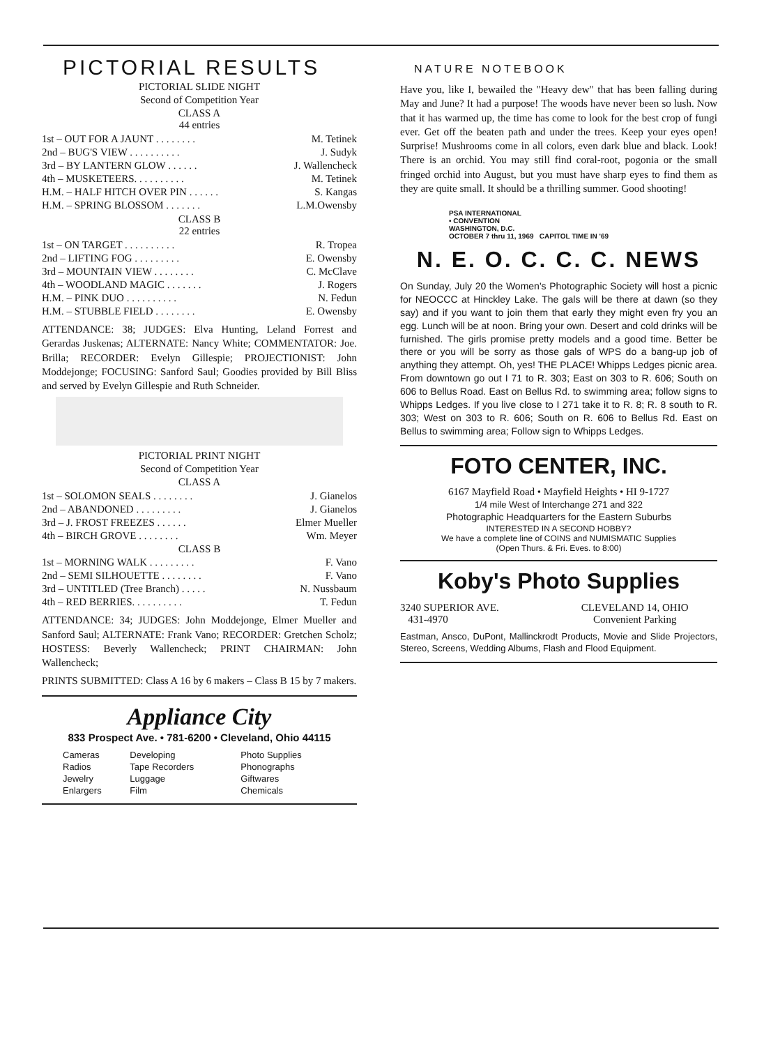PICTORIAL RESULTS
PICTORIAL SLIDE NIGHT
Second of Competition Year
CLASS A
44 entries
| 1st – OUT FOR A JAUNT . . . . . . . . | M. Tetinek |
| 2nd – BUG'S VIEW . . . . . . . . . . | J. Sudyk |
| 3rd – BY LANTERN GLOW . . . . . . | J. Wallencheck |
| 4th – MUSKETEERS. . . . . . . . . . | M. Tetinek |
| H.M. – HALF HITCH OVER PIN . . . . . . | S. Kangas |
| H.M. – SPRING BLOSSOM . . . . . . . | L.M.Owensby |
CLASS B
22 entries
| 1st – ON TARGET . . . . . . . . . . | R. Tropea |
| 2nd – LIFTING FOG . . . . . . . . . | E. Owensby |
| 3rd – MOUNTAIN VIEW . . . . . . . . | C. McClave |
| 4th – WOODLAND MAGIC . . . . . . . | J. Rogers |
| H.M. – PINK DUO . . . . . . . . . . | N. Fedun |
| H.M. – STUBBLE FIELD . . . . . . . . | E. Owensby |
ATTENDANCE: 38; JUDGES: Elva Hunting, Leland Forrest and Gerardas Juskenas; ALTERNATE: Nancy White; COMMENTATOR: Joe. Brilla; RECORDER: Evelyn Gillespie; PROJECTIONIST: John Moddejonge; FOCUSING: Sanford Saul; Goodies provided by Bill Bliss and served by Evelyn Gillespie and Ruth Schneider.
PICTORIAL PRINT NIGHT
Second of Competition Year
CLASS A
| 1st – SOLOMON SEALS . . . . . . . . | J. Gianelos |
| 2nd – ABANDONED . . . . . . . . . | J. Gianelos |
| 3rd – J. FROST FREEZES . . . . . . | Elmer Mueller |
| 4th – BIRCH GROVE . . . . . . . . | Wm. Meyer |
| CLASS B | |
| 1st – MORNING WALK . . . . . . . . . | F. Vano |
| 2nd – SEMI SILHOUETTE . . . . . . . . | F. Vano |
| 3rd – UNTITLED (Tree Branch) . . . . . | N. Nussbaum |
| 4th – RED BERRIES. . . . . . . . . . | T. Fedun |
ATTENDANCE: 34; JUDGES: John Moddejonge, Elmer Mueller and Sanford Saul; ALTERNATE: Frank Vano; RECORDER: Gretchen Scholz; HOSTESS: Beverly Wallencheck; PRINT CHAIRMAN: John Wallencheck;
PRINTS SUBMITTED: Class A 16 by 6 makers – Class B 15 by 7 makers.
Appliance City
833 Prospect Ave. • 781-6200 • Cleveland, Ohio 44115
| Cameras | Developing | Photo Supplies |
| Radios | Tape Recorders | Phonographs |
| Jewelry | Luggage | Giftwares |
| Enlargers | Film | Chemicals |
NATURE NOTEBOOK
Have you, like I, bewailed the "Heavy dew" that has been falling during May and June? It had a purpose! The woods have never been so lush. Now that it has warmed up, the time has come to look for the best crop of fungi ever. Get off the beaten path and under the trees. Keep your eyes open! Surprise! Mushrooms come in all colors, even dark blue and black. Look! There is an orchid. You may still find coral-root, pogonia or the small fringed orchid into August, but you must have sharp eyes to find them as they are quite small. It should be a thrilling summer. Good shooting!
PSA INTERNATIONAL
• CONVENTION
WASHINGTON, D.C.
OCTOBER 7 thru 11, 1969 CAPITOL TIME IN '69
N. E. O. C. C. C. NEWS
On Sunday, July 20 the Women's Photographic Society will host a picnic for NEOCCC at Hinckley Lake. The gals will be there at dawn (so they say) and if you want to join them that early they might even fry you an egg. Lunch will be at noon. Bring your own. Desert and cold drinks will be furnished. The girls promise pretty models and a good time. Better be there or you will be sorry as those gals of WPS do a bang-up job of anything they attempt. Oh, yes! THE PLACE! Whipps Ledges picnic area. From downtown go out I 71 to R. 303; East on 303 to R. 606; South on 606 to Bellus Road. East on Bellus Rd. to swimming area; follow signs to Whipps Ledges. If you live close to I 271 take it to R. 8; R. 8 south to R. 303; West on 303 to R. 606; South on R. 606 to Bellus Rd. East on Bellus to swimming area; Follow sign to Whipps Ledges.
FOTO CENTER, INC.
6167 Mayfield Road • Mayfield Heights • HI 9-1727
1/4 mile West of Interchange 271 and 322
Photographic Headquarters for the Eastern Suburbs
INTERESTED IN A SECOND HOBBY?
We have a complete line of COINS and NUMISMATIC Supplies
(Open Thurs. & Fri. Eves. to 8:00)
Koby's Photo Supplies
| 3240 SUPERIOR AVE. 431-4970 | CLEVELAND 14, OHIO Convenient Parking |
Eastman, Ansco, DuPont, Mallinckrodt Products, Movie and Slide Projectors, Stereo, Screens, Wedding Albums, Flash and Flood Equipment.